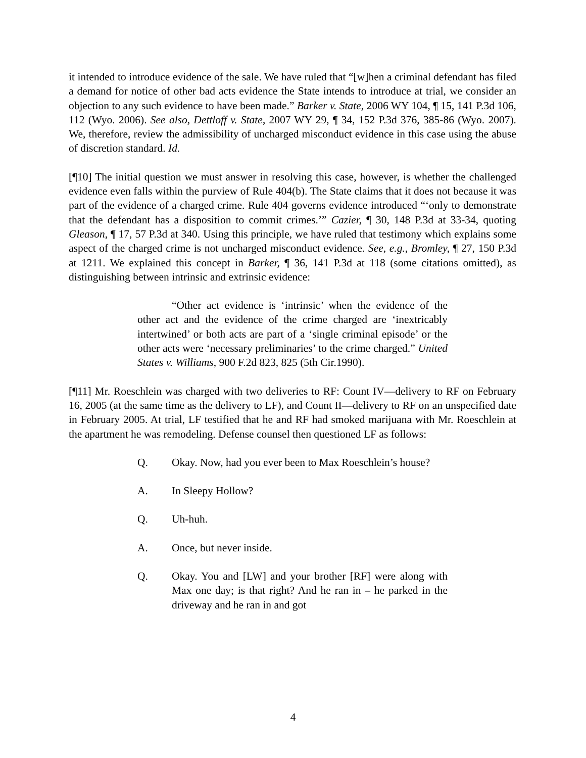it intended to introduce evidence of the sale. We have ruled that “[w]hen a criminal defendant has filed a demand for notice of other bad acts evidence the State intends to introduce at trial, we consider an objection to any such evidence to have been made.” Barker v. State, 2006 WY 104, ¶ 15, 141 P.3d 106, 112 (Wyo. 2006). See also, Dettloff v. State, 2007 WY 29, ¶ 34, 152 P.3d 376, 385-86 (Wyo. 2007). We, therefore, review the admissibility of uncharged misconduct evidence in this case using the abuse of discretion standard. Id.
[¶10] The initial question we must answer in resolving this case, however, is whether the challenged evidence even falls within the purview of Rule 404(b). The State claims that it does not because it was part of the evidence of a charged crime. Rule 404 governs evidence introduced “‘only to demonstrate that the defendant has a disposition to commit crimes.’” Cazier, ¶ 30, 148 P.3d at 33-34, quoting Gleason, ¶ 17, 57 P.3d at 340. Using this principle, we have ruled that testimony which explains some aspect of the charged crime is not uncharged misconduct evidence. See, e.g., Bromley, ¶ 27, 150 P.3d at 1211. We explained this concept in Barker, ¶ 36, 141 P.3d at 118 (some citations omitted), as distinguishing between intrinsic and extrinsic evidence:
“Other act evidence is ‘intrinsic’ when the evidence of the other act and the evidence of the crime charged are ‘inextricably intertwined’ or both acts are part of a ‘single criminal episode’ or the other acts were ‘necessary preliminaries’ to the crime charged.” United States v. Williams, 900 F.2d 823, 825 (5th Cir.1990).
[¶11] Mr. Roeschlein was charged with two deliveries to RF: Count IV—delivery to RF on February 16, 2005 (at the same time as the delivery to LF), and Count II—delivery to RF on an unspecified date in February 2005. At trial, LF testified that he and RF had smoked marijuana with Mr. Roeschlein at the apartment he was remodeling. Defense counsel then questioned LF as follows:
Q. Okay. Now, had you ever been to Max Roeschlein’s house?
A. In Sleepy Hollow?
Q. Uh-huh.
A. Once, but never inside.
Q. Okay. You and [LW] and your brother [RF] were along with Max one day; is that right? And he ran in – he parked in the driveway and he ran in and got
4